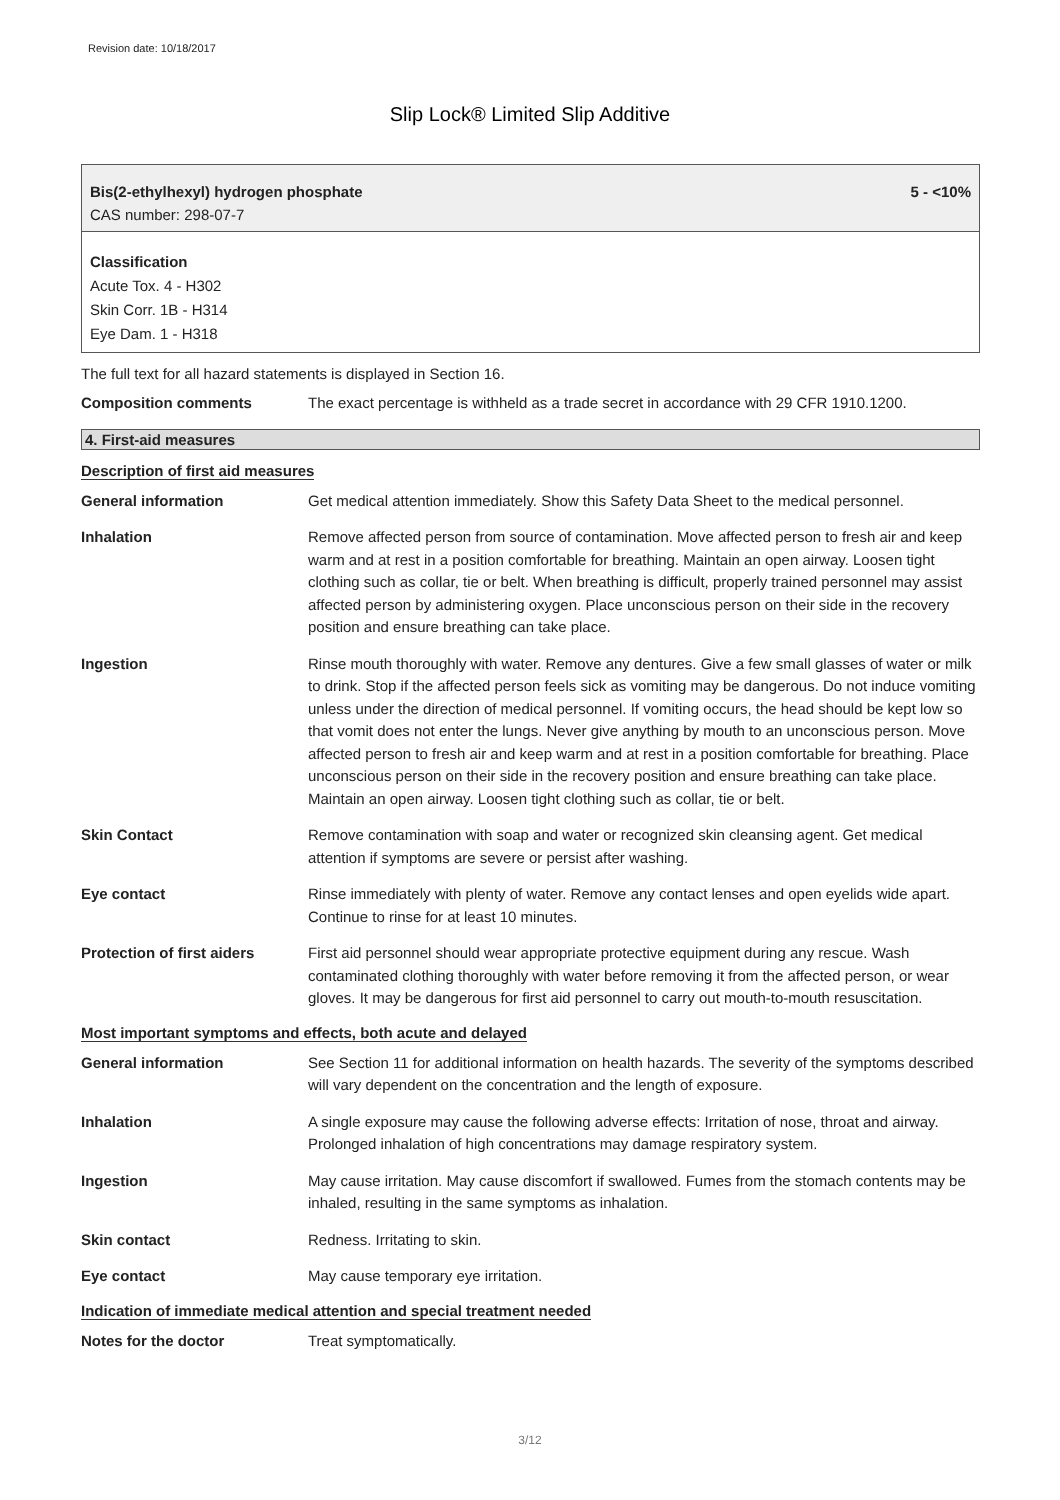Revision date: 10/18/2017
Slip Lock® Limited Slip Additive
Bis(2-ethylhexyl) hydrogen phosphate 5 - <10%
CAS number: 298-07-7
Classification
Acute Tox. 4 - H302
Skin Corr. 1B - H314
Eye Dam. 1 - H318
The full text for all hazard statements is displayed in Section 16.
Composition comments The exact percentage is withheld as a trade secret in accordance with 29 CFR 1910.1200.
4. First-aid measures
Description of first aid measures
General information Get medical attention immediately. Show this Safety Data Sheet to the medical personnel.
Inhalation Remove affected person from source of contamination. Move affected person to fresh air and keep warm and at rest in a position comfortable for breathing. Maintain an open airway. Loosen tight clothing such as collar, tie or belt. When breathing is difficult, properly trained personnel may assist affected person by administering oxygen. Place unconscious person on their side in the recovery position and ensure breathing can take place.
Ingestion Rinse mouth thoroughly with water. Remove any dentures. Give a few small glasses of water or milk to drink. Stop if the affected person feels sick as vomiting may be dangerous. Do not induce vomiting unless under the direction of medical personnel. If vomiting occurs, the head should be kept low so that vomit does not enter the lungs. Never give anything by mouth to an unconscious person. Move affected person to fresh air and keep warm and at rest in a position comfortable for breathing. Place unconscious person on their side in the recovery position and ensure breathing can take place. Maintain an open airway. Loosen tight clothing such as collar, tie or belt.
Skin Contact Remove contamination with soap and water or recognized skin cleansing agent. Get medical attention if symptoms are severe or persist after washing.
Eye contact Rinse immediately with plenty of water. Remove any contact lenses and open eyelids wide apart. Continue to rinse for at least 10 minutes.
Protection of first aiders
First aid personnel should wear appropriate protective equipment during any rescue. Wash contaminated clothing thoroughly with water before removing it from the affected person, or wear gloves. It may be dangerous for first aid personnel to carry out mouth-to-mouth resuscitation.
Most important symptoms and effects, both acute and delayed
General information See Section 11 for additional information on health hazards. The severity of the symptoms described will vary dependent on the concentration and the length of exposure.
Inhalation A single exposure may cause the following adverse effects: Irritation of nose, throat and airway. Prolonged inhalation of high concentrations may damage respiratory system.
Ingestion May cause irritation. May cause discomfort if swallowed. Fumes from the stomach contents may be inhaled, resulting in the same symptoms as inhalation.
Skin contact Redness. Irritating to skin.
Eye contact May cause temporary eye irritation.
Indication of immediate medical attention and special treatment needed
Notes for the doctor Treat symptomatically.
3/12